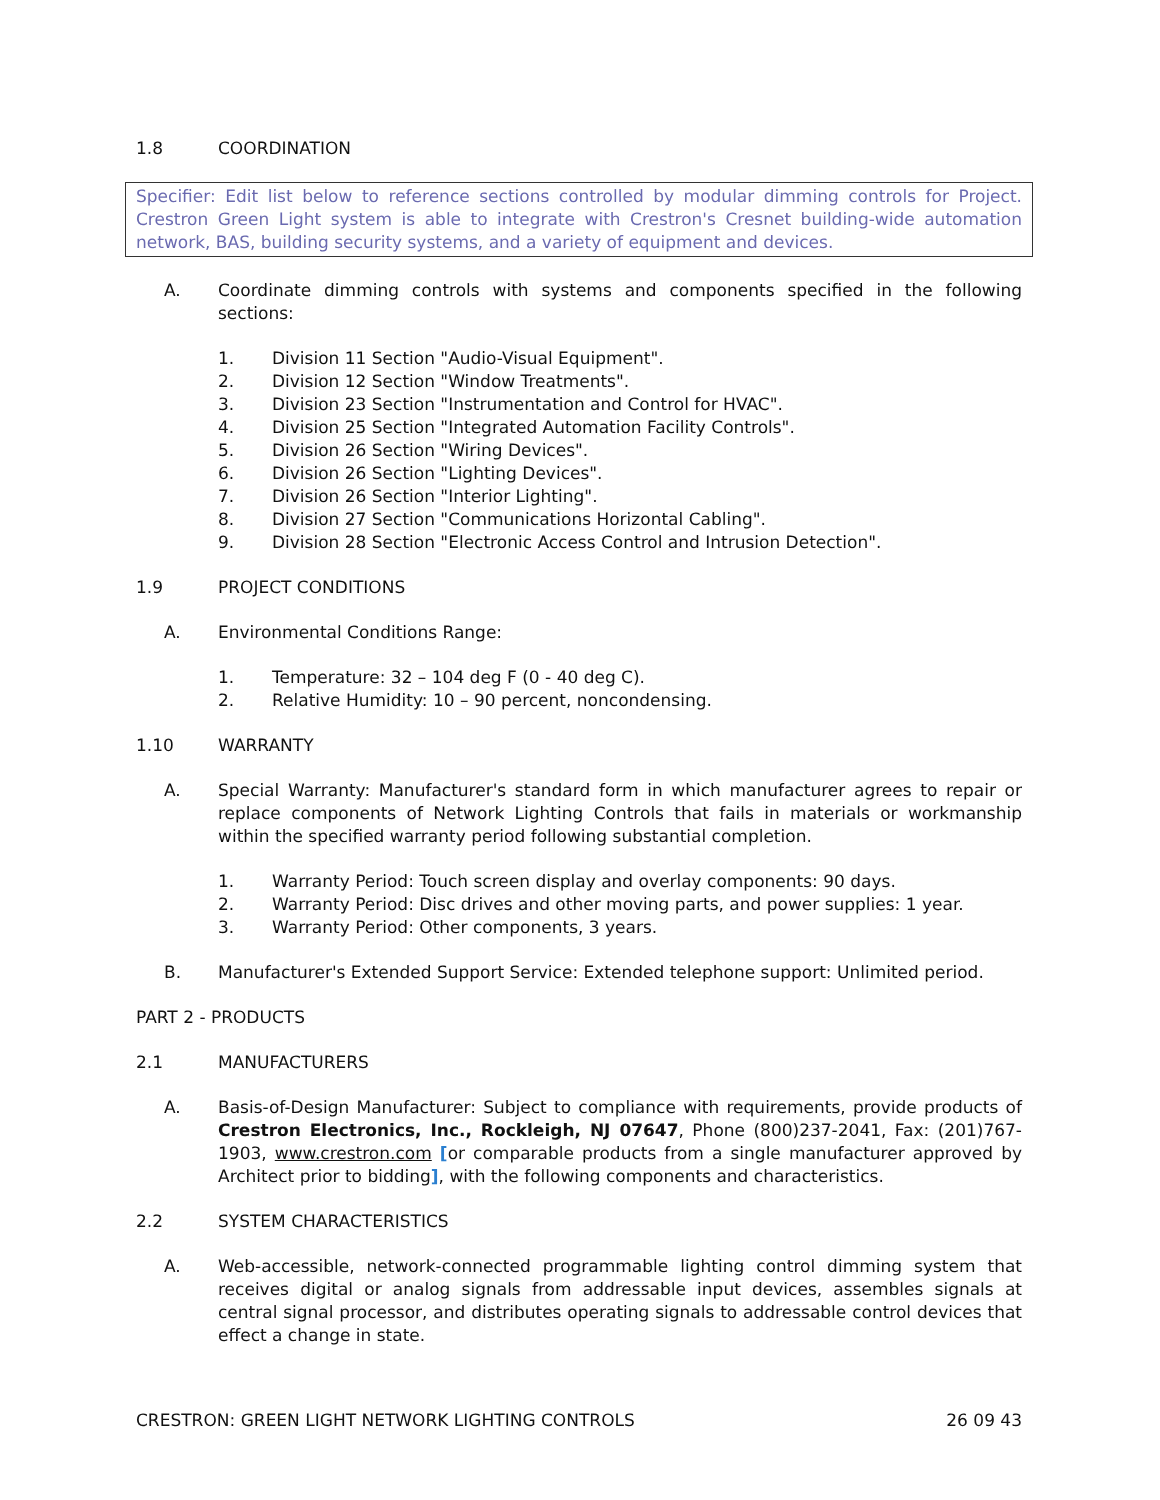1.8 COORDINATION
Specifier: Edit list below to reference sections controlled by modular dimming controls for Project. Crestron Green Light system is able to integrate with Crestron's Cresnet building-wide automation network, BAS, building security systems, and a variety of equipment and devices.
A. Coordinate dimming controls with systems and components specified in the following sections:
1. Division 11 Section "Audio-Visual Equipment".
2. Division 12 Section "Window Treatments".
3. Division 23 Section "Instrumentation and Control for HVAC".
4. Division 25 Section "Integrated Automation Facility Controls".
5. Division 26 Section "Wiring Devices".
6. Division 26 Section "Lighting Devices".
7. Division 26 Section "Interior Lighting".
8. Division 27 Section "Communications Horizontal Cabling".
9. Division 28 Section "Electronic Access Control and Intrusion Detection".
1.9 PROJECT CONDITIONS
A. Environmental Conditions Range:
1. Temperature: 32 – 104 deg F (0 - 40 deg C).
2. Relative Humidity: 10 – 90 percent, noncondensing.
1.10 WARRANTY
A. Special Warranty: Manufacturer's standard form in which manufacturer agrees to repair or replace components of Network Lighting Controls that fails in materials or workmanship within the specified warranty period following substantial completion.
1. Warranty Period: Touch screen display and overlay components: 90 days.
2. Warranty Period: Disc drives and other moving parts, and power supplies: 1 year.
3. Warranty Period: Other components, 3 years.
B. Manufacturer's Extended Support Service: Extended telephone support: Unlimited period.
PART 2 - PRODUCTS
2.1 MANUFACTURERS
A. Basis-of-Design Manufacturer: Subject to compliance with requirements, provide products of Crestron Electronics, Inc., Rockleigh, NJ 07647, Phone (800)237-2041, Fax: (201)767-1903, www.crestron.com [or comparable products from a single manufacturer approved by Architect prior to bidding], with the following components and characteristics.
2.2 SYSTEM CHARACTERISTICS
A. Web-accessible, network-connected programmable lighting control dimming system that receives digital or analog signals from addressable input devices, assembles signals at central signal processor, and distributes operating signals to addressable control devices that effect a change in state.
CRESTRON: GREEN LIGHT NETWORK LIGHTING CONTROLS 26 09 43